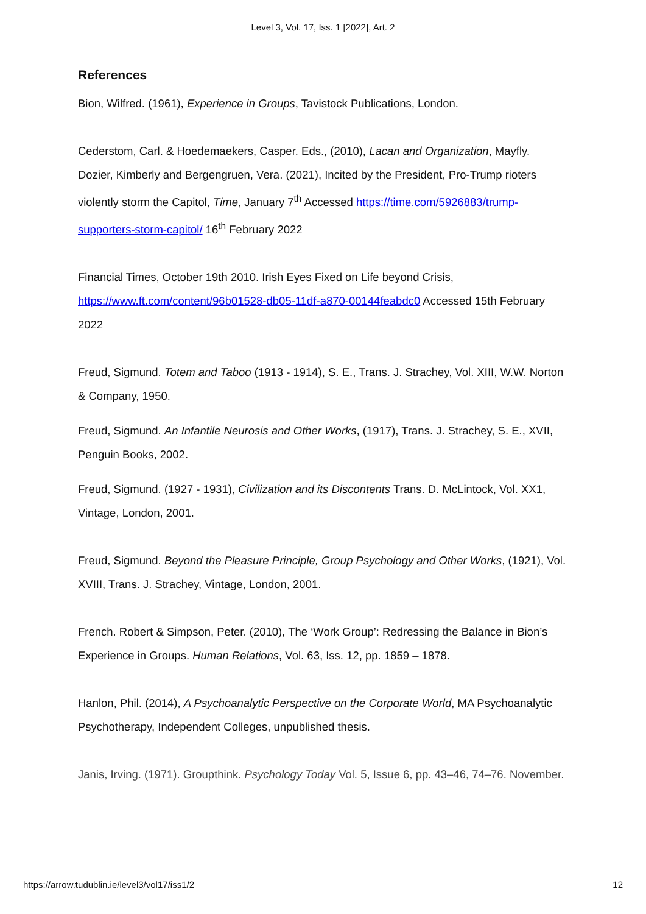Level 3, Vol. 17, Iss. 1 [2022], Art. 2
References
Bion, Wilfred. (1961), Experience in Groups, Tavistock Publications, London.
Cederstom, Carl. & Hoedemaekers, Casper. Eds., (2010), Lacan and Organization, Mayfly.
Dozier, Kimberly and Bergengruen, Vera. (2021), Incited by the President, Pro-Trump rioters violently storm the Capitol, Time, January 7<sup>th</sup> Accessed https://time.com/5926883/trump-supporters-storm-capitol/ 16<sup>th</sup> February 2022
Financial Times, October 19th 2010. Irish Eyes Fixed on Life beyond Crisis, https://www.ft.com/content/96b01528-db05-11df-a870-00144feabdc0 Accessed 15th February 2022
Freud, Sigmund. Totem and Taboo (1913 - 1914), S. E., Trans. J. Strachey, Vol. XIII, W.W. Norton & Company, 1950.
Freud, Sigmund. An Infantile Neurosis and Other Works, (1917), Trans. J. Strachey, S. E., XVII, Penguin Books, 2002.
Freud, Sigmund. (1927 - 1931), Civilization and its Discontents Trans. D. McLintock, Vol. XX1, Vintage, London, 2001.
Freud, Sigmund. Beyond the Pleasure Principle, Group Psychology and Other Works, (1921), Vol. XVIII, Trans. J. Strachey, Vintage, London, 2001.
French. Robert & Simpson, Peter. (2010), The ‘Work Group’: Redressing the Balance in Bion’s Experience in Groups. Human Relations, Vol. 63, Iss. 12, pp. 1859 – 1878.
Hanlon, Phil. (2014), A Psychoanalytic Perspective on the Corporate World, MA Psychoanalytic Psychotherapy, Independent Colleges, unpublished thesis.
Janis, Irving. (1971). Groupthink. Psychology Today Vol. 5, Issue 6, pp. 43–46, 74–76. November.
https://arrow.tudublin.ie/level3/vol17/iss1/2 12